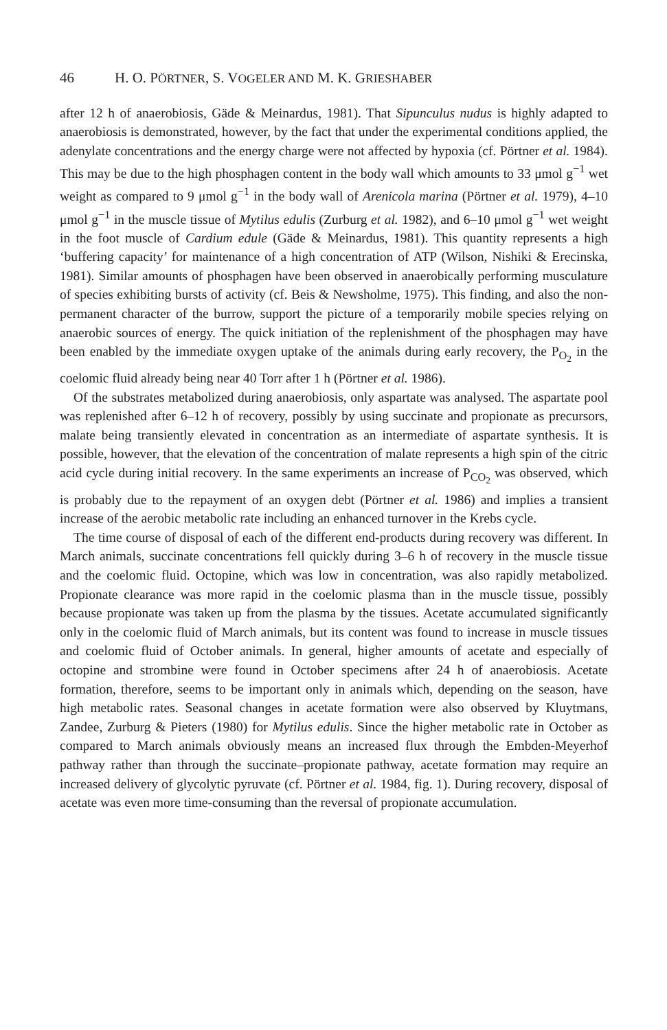46 H. O. PÖRTNER, S. VOGELER AND M. K. GRIESHABER
after 12 h of anaerobiosis, Gäde & Meinardus, 1981). That Sipunculus nudus is highly adapted to anaerobiosis is demonstrated, however, by the fact that under the experimental conditions applied, the adenylate concentrations and the energy charge were not affected by hypoxia (cf. Pörtner et al. 1984). This may be due to the high phosphagen content in the body wall which amounts to 33 μmol g<sup>−1</sup> wet weight as compared to 9 μmol g<sup>−1</sup> in the body wall of Arenicola marina (Pörtner et al. 1979), 4–10 μmol g<sup>−1</sup> in the muscle tissue of Mytilus edulis (Zurburg et al. 1982), and 6–10 μmol g<sup>−1</sup> wet weight in the foot muscle of Cardium edule (Gäde & Meinardus, 1981). This quantity represents a high ‘buffering capacity’ for maintenance of a high concentration of ATP (Wilson, Nishiki & Erecinska, 1981). Similar amounts of phosphagen have been observed in anaerobically performing musculature of species exhibiting bursts of activity (cf. Beis & Newsholme, 1975). This finding, and also the non-permanent character of the burrow, support the picture of a temporarily mobile species relying on anaerobic sources of energy. The quick initiation of the replenishment of the phosphagen may have been enabled by the immediate oxygen uptake of the animals during early recovery, the P<sub>O<sub>2</sub></sub> in the coelomic fluid already being near 40 Torr after 1 h (Pörtner et al. 1986).
Of the substrates metabolized during anaerobiosis, only aspartate was analysed. The aspartate pool was replenished after 6–12 h of recovery, possibly by using succinate and propionate as precursors, malate being transiently elevated in concentration as an intermediate of aspartate synthesis. It is possible, however, that the elevation of the concentration of malate represents a high spin of the citric acid cycle during initial recovery. In the same experiments an increase of P<sub>CO<sub>2</sub></sub> was observed, which is probably due to the repayment of an oxygen debt (Pörtner et al. 1986) and implies a transient increase of the aerobic metabolic rate including an enhanced turnover in the Krebs cycle.
The time course of disposal of each of the different end-products during recovery was different. In March animals, succinate concentrations fell quickly during 3–6 h of recovery in the muscle tissue and the coelomic fluid. Octopine, which was low in concentration, was also rapidly metabolized. Propionate clearance was more rapid in the coelomic plasma than in the muscle tissue, possibly because propionate was taken up from the plasma by the tissues. Acetate accumulated significantly only in the coelomic fluid of March animals, but its content was found to increase in muscle tissues and coelomic fluid of October animals. In general, higher amounts of acetate and especially of octopine and strombine were found in October specimens after 24 h of anaerobiosis. Acetate formation, therefore, seems to be important only in animals which, depending on the season, have high metabolic rates. Seasonal changes in acetate formation were also observed by Kluytmans, Zandee, Zurburg & Pieters (1980) for Mytilus edulis. Since the higher metabolic rate in October as compared to March animals obviously means an increased flux through the Embden-Meyerhof pathway rather than through the succinate–propionate pathway, acetate formation may require an increased delivery of glycolytic pyruvate (cf. Pörtner et al. 1984, fig. 1). During recovery, disposal of acetate was even more time-consuming than the reversal of propionate accumulation.